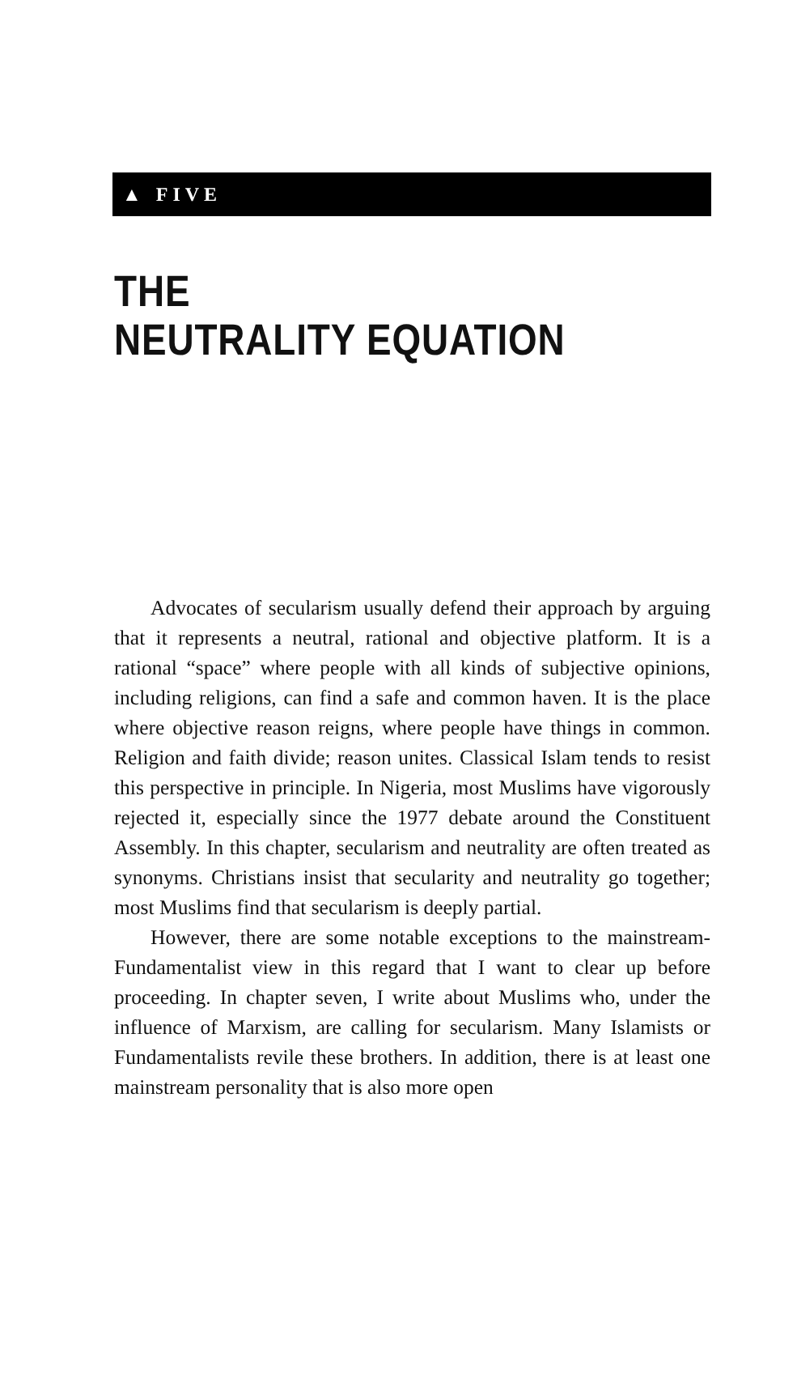▲ FIVE
THE
NEUTRALITY EQUATION
Advocates of secularism usually defend their approach by arguing that it represents a neutral, rational and objective platform. It is a rational “space” where people with all kinds of subjective opinions, including religions, can find a safe and common haven. It is the place where objective reason reigns, where people have things in common. Religion and faith divide; reason unites. Classical Islam tends to resist this perspective in principle. In Nigeria, most Muslims have vigorously rejected it, especially since the 1977 debate around the Constituent Assembly. In this chapter, secularism and neutrality are often treated as synonyms. Christians insist that secularity and neutrality go together; most Muslims find that secularism is deeply partial.
However, there are some notable exceptions to the mainstream-Fundamentalist view in this regard that I want to clear up before proceeding. In chapter seven, I write about Muslims who, under the influence of Marxism, are calling for secularism. Many Islamists or Fundamentalists revile these brothers. In addition, there is at least one mainstream personality that is also more open